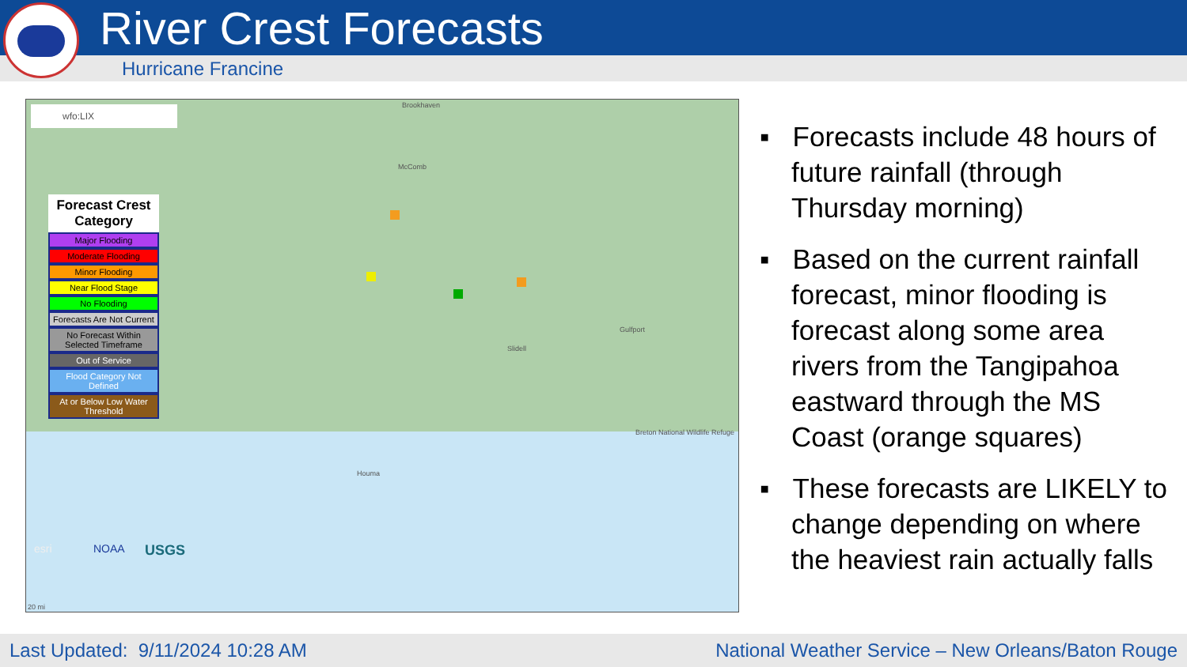River Crest Forecasts
Hurricane Francine
wfo:LIX Brookhaven
McComb
Slidell
Gulfport
Houma
Breton National Wildlife Refuge
Forecast Crest Category
Major Flooding
Moderate Flooding
Minor Flooding
Near Flood Stage
No Flooding
Forecasts Are Not Current
No Forecast Within Selected Timeframe
Out of Service
Flood Category Not Defined
At or Below Low Water Threshold
esri NOAA USGS
20 mi
▪ Forecasts include 48 hours of future rainfall (through Thursday morning)
▪ Based on the current rainfall forecast, minor flooding is forecast along some area rivers from the Tangipahoa eastward through the MS Coast (orange squares)
▪ These forecasts are LIKELY to change depending on where the heaviest rain actually falls
Last Updated: 9/11/2024 10:28 AM National Weather Service – New Orleans/Baton Rouge